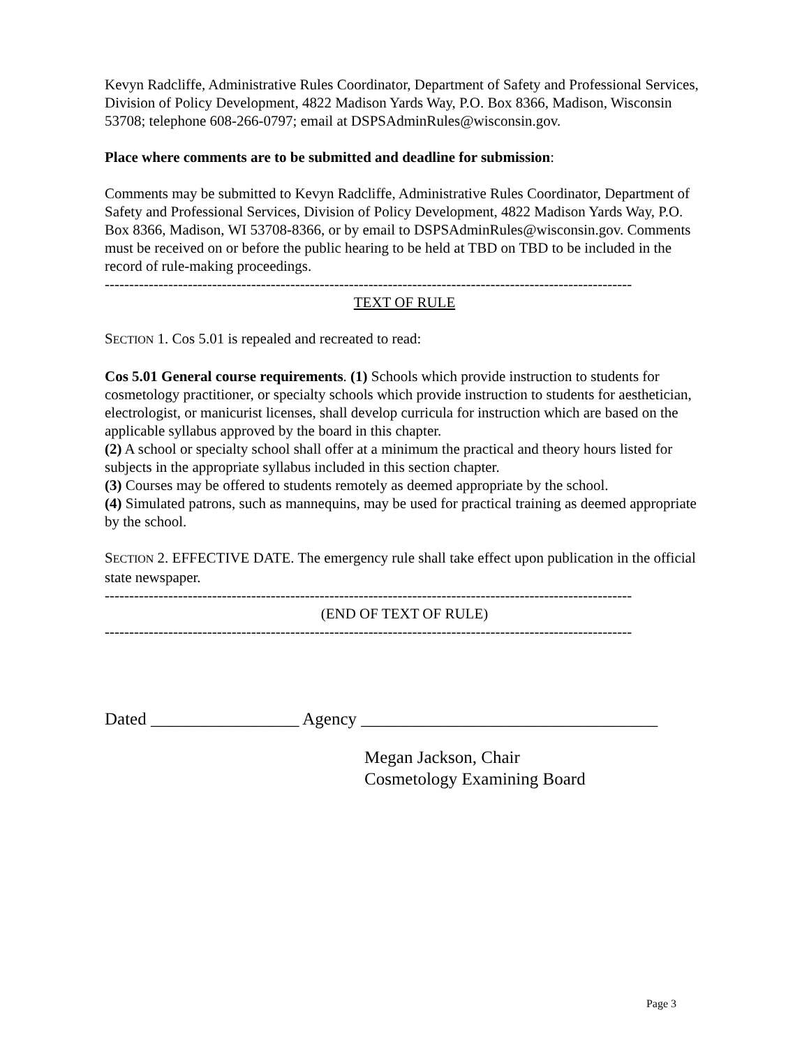Kevyn Radcliffe, Administrative Rules Coordinator, Department of Safety and Professional Services, Division of Policy Development, 4822 Madison Yards Way, P.O. Box 8366, Madison, Wisconsin 53708; telephone 608-266-0797; email at DSPSAdminRules@wisconsin.gov.
Place where comments are to be submitted and deadline for submission:
Comments may be submitted to Kevyn Radcliffe, Administrative Rules Coordinator, Department of Safety and Professional Services, Division of Policy Development, 4822 Madison Yards Way, P.O. Box 8366, Madison, WI 53708-8366, or by email to DSPSAdminRules@wisconsin.gov. Comments must be received on or before the public hearing to be held at TBD on TBD to be included in the record of rule-making proceedings.
------------------------------------------------------------------------------------------------------------
TEXT OF RULE
SECTION 1. Cos 5.01 is repealed and recreated to read:
Cos 5.01 General course requirements. (1) Schools which provide instruction to students for cosmetology practitioner, or specialty schools which provide instruction to students for aesthetician, electrologist, or manicurist licenses, shall develop curricula for instruction which are based on the applicable syllabus approved by the board in this chapter.
(2) A school or specialty school shall offer at a minimum the practical and theory hours listed for subjects in the appropriate syllabus included in this section chapter.
(3) Courses may be offered to students remotely as deemed appropriate by the school.
(4) Simulated patrons, such as mannequins, may be used for practical training as deemed appropriate by the school.
SECTION 2. EFFECTIVE DATE. The emergency rule shall take effect upon publication in the official state newspaper.
------------------------------------------------------------------------------------------------------------
(END OF TEXT OF RULE)
------------------------------------------------------------------------------------------------------------
Dated _________________ Agency __________________________________
Megan Jackson, Chair
Cosmetology Examining Board
Page 3